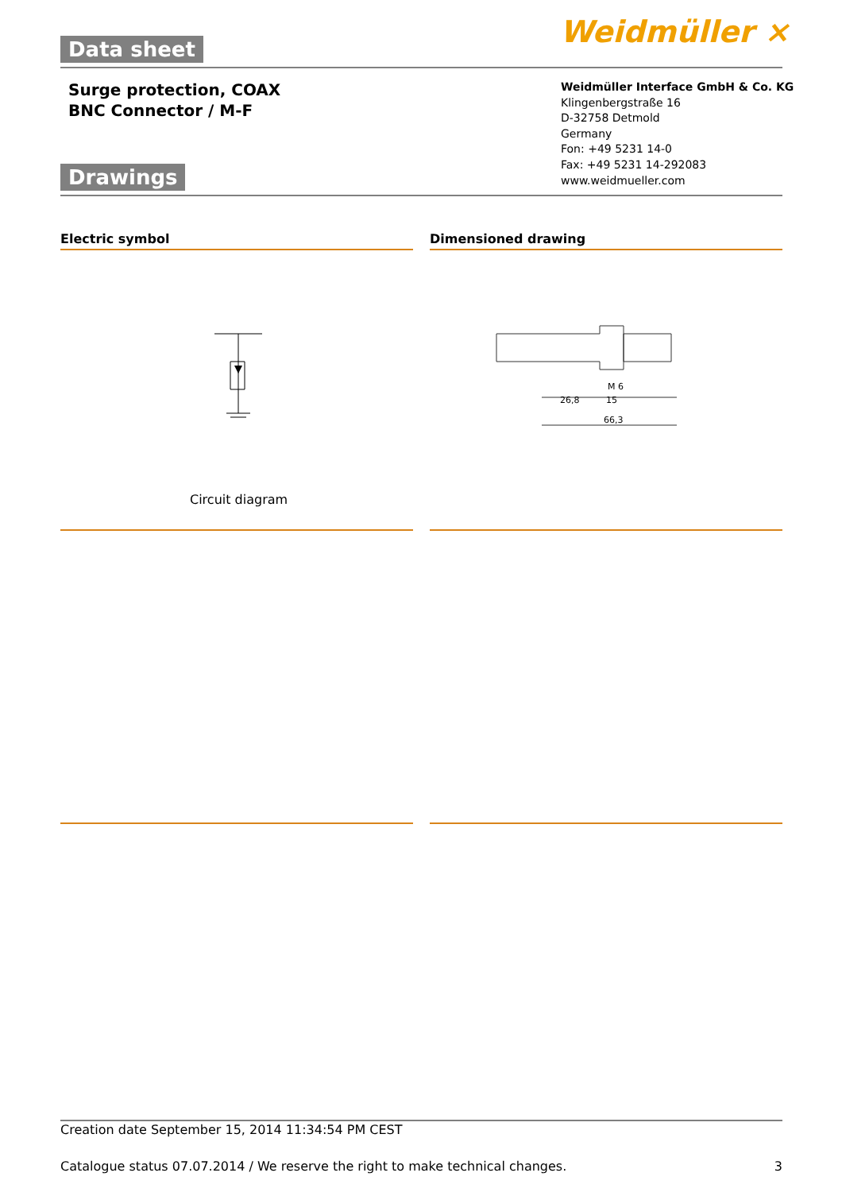Data sheet Weidmüller ⨯
Surge protection, COAX
BNC Connector / M-F
Weidmüller Interface GmbH & Co. KG
Klingenbergstraße 16
D-32758 Detmold
Germany
Fon: +49 5231 14-0
Fax: +49 5231 14-292083
www.weidmueller.com
Drawings
Electric symbol Dimensioned drawing
Circuit diagram
26,8
15
66,3
M 6
Creation date September 15, 2014 11:34:54 PM CEST
Catalogue status 07.07.2014 / We reserve the right to make technical changes. 3